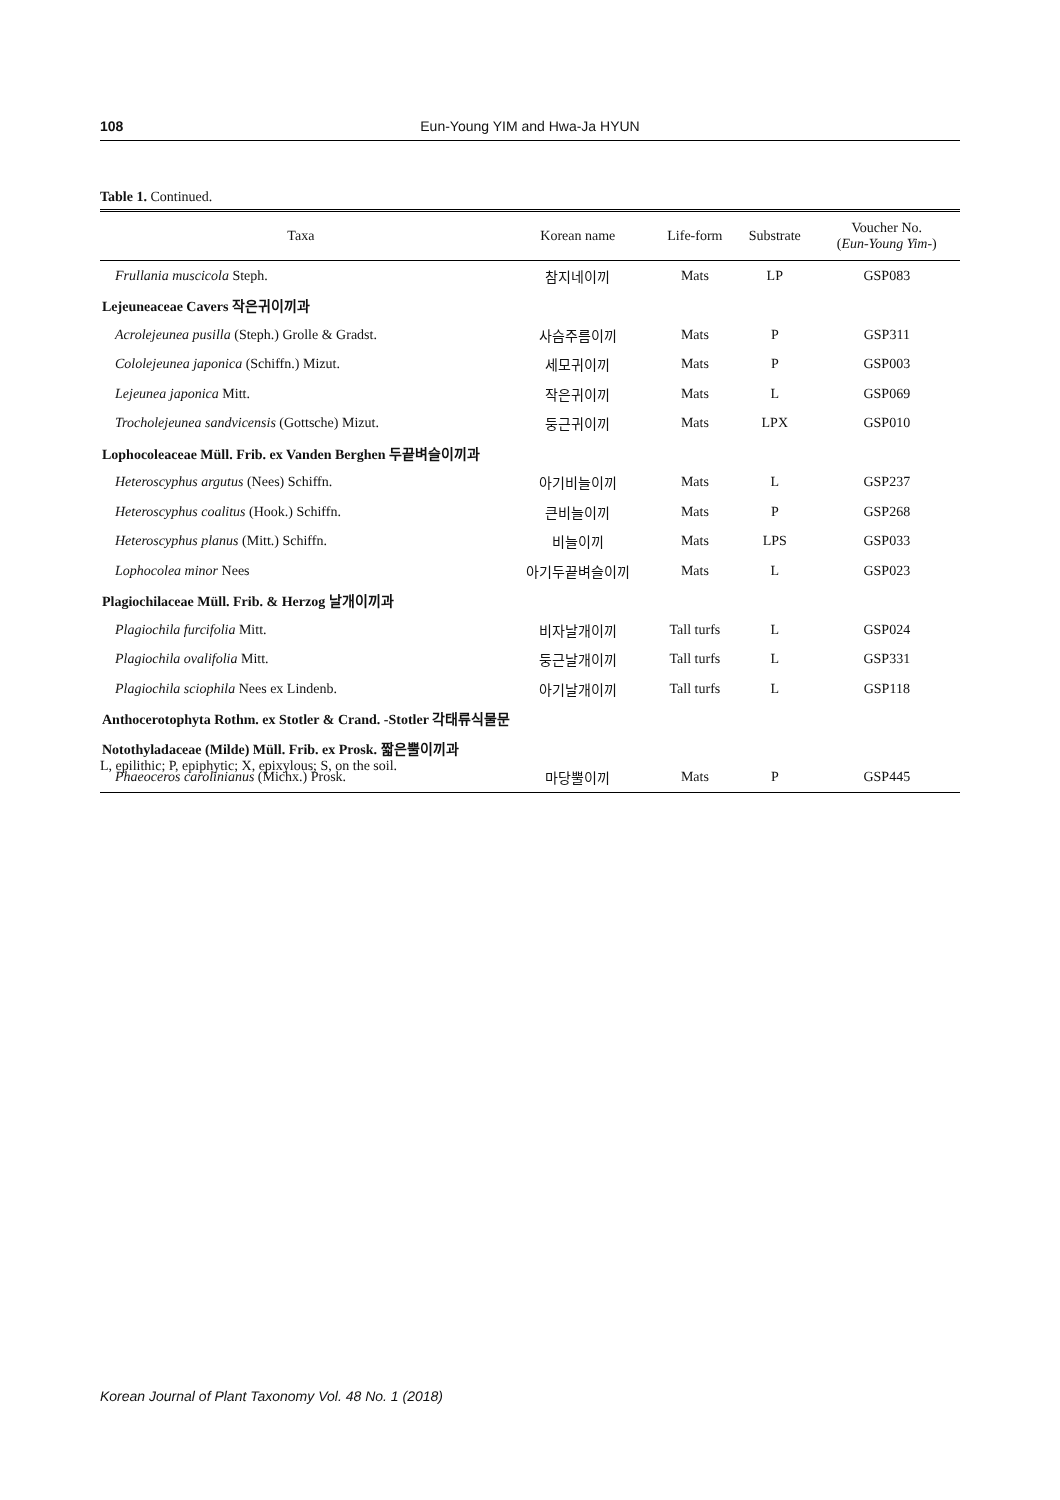108 Eun-Young YIM and Hwa-Ja HYUN
Table 1. Continued.
| Taxa | Korean name | Life-form | Substrate | Voucher No. ( Eun-Young Yim -) |
| --- | --- | --- | --- | --- |
| Frullania muscicola Steph. | 참지네이끼 | Mats | LP | GSP083 |
| Lejeuneaceae Cavers 작은귀이끼과 | | | | |
| Acrolejeunea pusilla (Steph.) Grolle & Gradst. | 사슴주름이끼 | Mats | P | GSP311 |
| Cololejeunea japonica (Schiffn.) Mizut. | 세모귀이끼 | Mats | P | GSP003 |
| Lejeunea japonica Mitt. | 작은귀이끼 | Mats | L | GSP069 |
| Trocholejeunea sandvicensis (Gottsche) Mizut. | 둥근귀이끼 | Mats | LPX | GSP010 |
| Lophocoleaceae Müll. Frib. ex Vanden Berghen 두끝벼슬이끼과 | | | | |
| Heteroscyphus argutus (Nees) Schiffn. | 아기비늘이끼 | Mats | L | GSP237 |
| Heteroscyphus coalitus (Hook.) Schiffn. | 큰비늘이끼 | Mats | P | GSP268 |
| Heteroscyphus planus (Mitt.) Schiffn. | 비늘이끼 | Mats | LPS | GSP033 |
| Lophocolea minor Nees | 아기두끝벼슬이끼 | Mats | L | GSP023 |
| Plagiochilaceae Müll. Frib. & Herzog 날개이끼과 | | | | |
| Plagiochila furcifolia Mitt. | 비자날개이끼 | Tall turfs | L | GSP024 |
| Plagiochila ovalifolia Mitt. | 둥근날개이끼 | Tall turfs | L | GSP331 |
| Plagiochila sciophila Nees ex Lindenb. | 아기날개이끼 | Tall turfs | L | GSP118 |
| Anthocerotophyta Rothm. ex Stotler & Crand. -Stotler 각태류식물문 | | | | |
| Notothyladaceae (Milde) Müll. Frib. ex Prosk. 짧은뿔이끼과 | | | | |
| Phaeoceros carolinianus (Michx.) Prosk. | 마당뿔이끼 | Mats | P | GSP445 |
L, epilithic; P, epiphytic; X, epixylous; S, on the soil.
Korean Journal of Plant Taxonomy Vol. 48 No. 1 (2018)